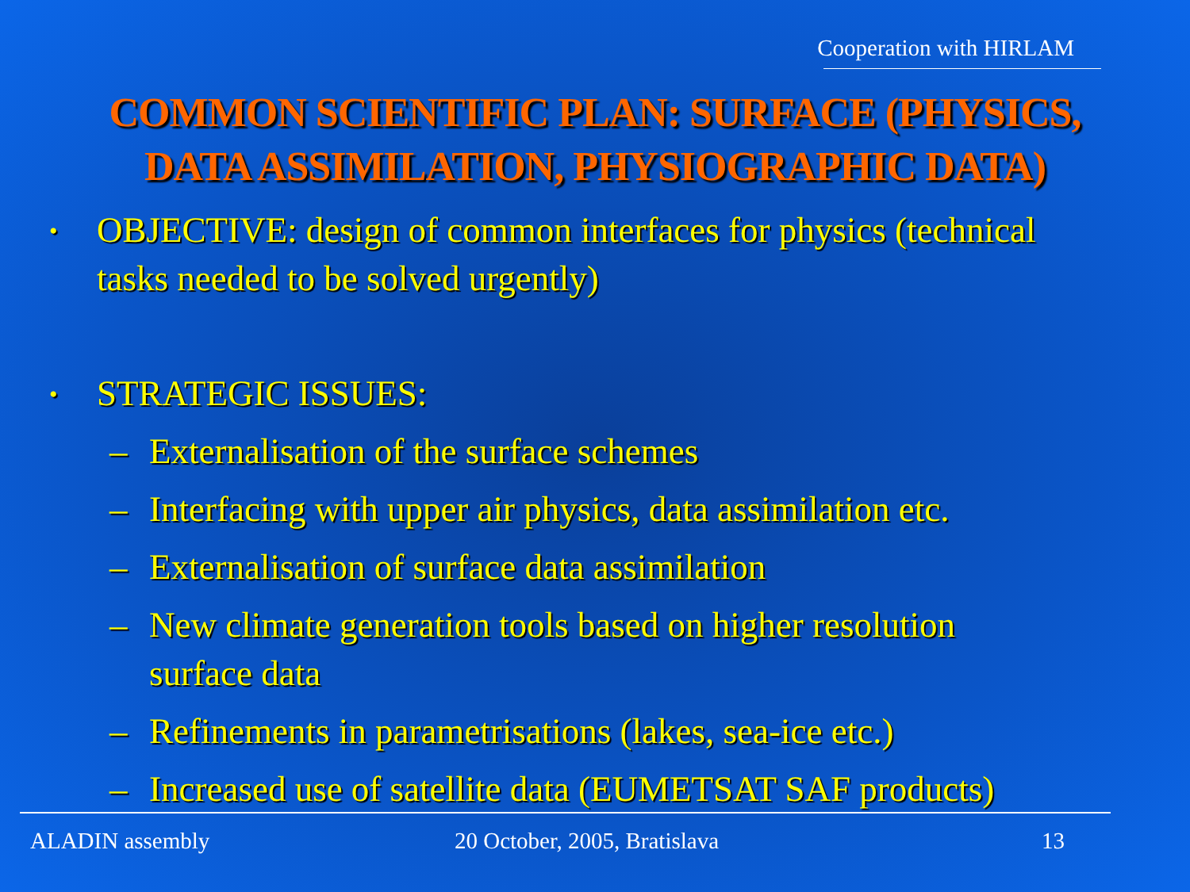Cooperation with HIRLAM
COMMON SCIENTIFIC PLAN: SURFACE (PHYSICS,
DATA ASSIMILATION, PHYSIOGRAPHIC DATA)
•
OBJECTIVE: design of common interfaces for physics (technical
tasks needed to be solved urgently)
•
STRATEGIC ISSUES:
– Externalisation of the surface schemes
– Interfacing with upper air physics, data assimilation etc.
– Externalisation of surface data assimilation
– New climate generation tools based on higher resolution
surface data
– Refinements in parametrisations (lakes, sea-ice etc.)
– Increased use of satellite data (EUMETSAT SAF products)
ALADIN assembly 20 October, 2005, Bratislava 13